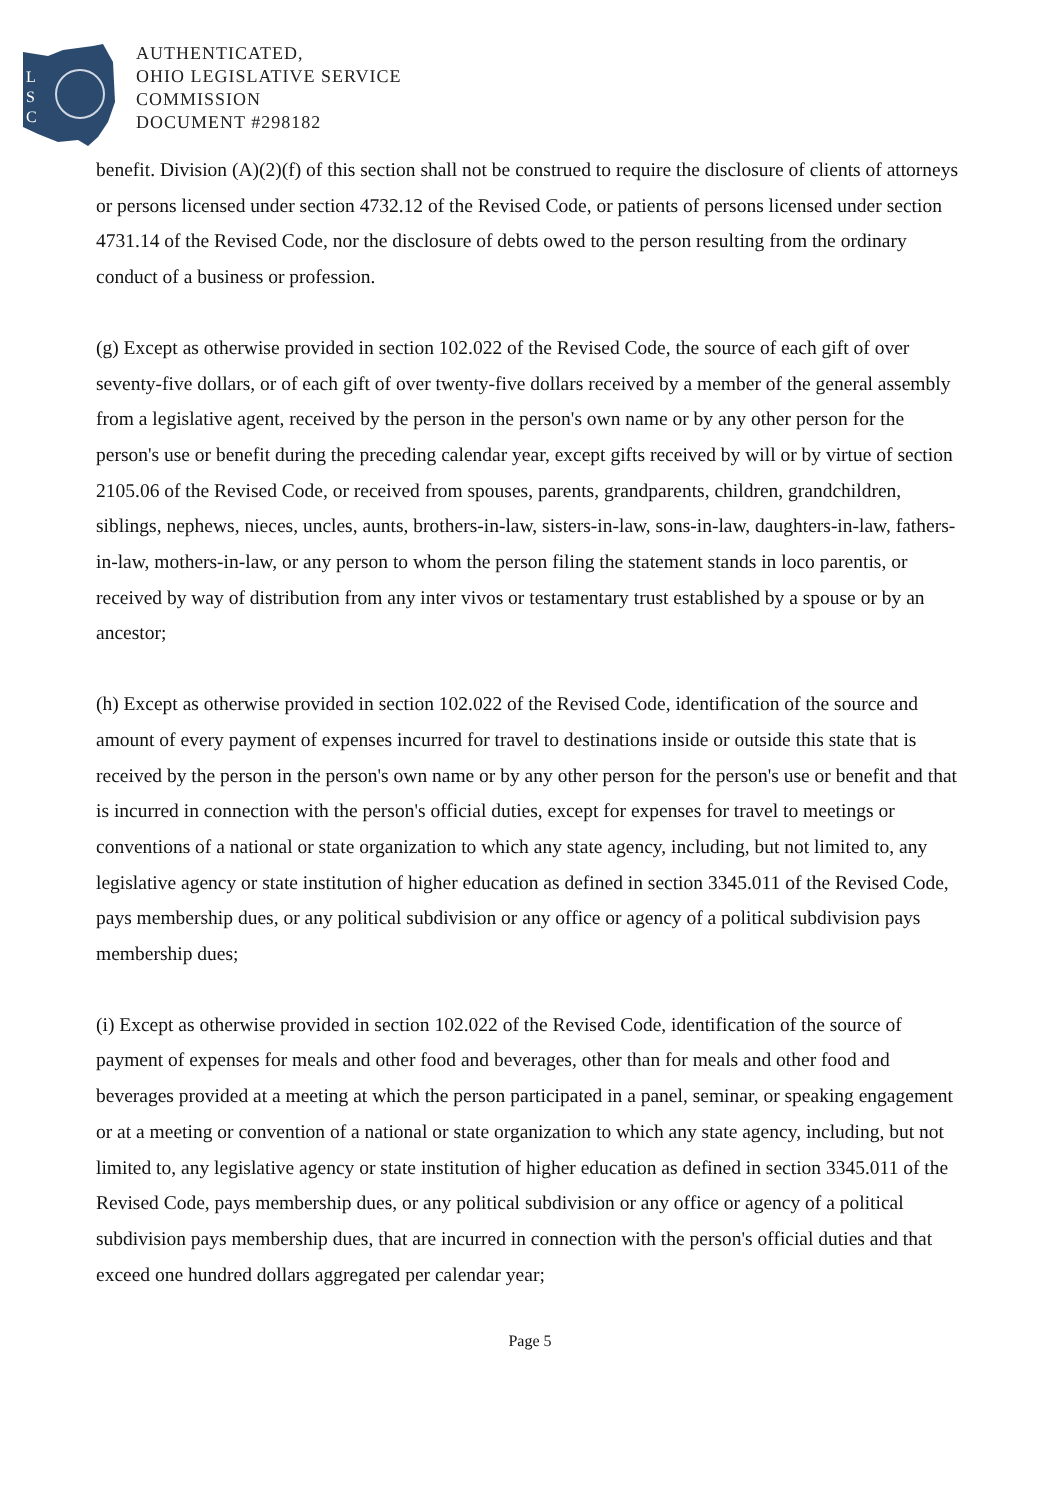L
S
C
AUTHENTICATED,
OHIO LEGISLATIVE SERVICE
COMMISSION
DOCUMENT #298182
benefit. Division (A)(2)(f) of this section shall not be construed to require the disclosure of clients of attorneys or persons licensed under section 4732.12 of the Revised Code, or patients of persons licensed under section 4731.14 of the Revised Code, nor the disclosure of debts owed to the person resulting from the ordinary conduct of a business or profession.
(g) Except as otherwise provided in section 102.022 of the Revised Code, the source of each gift of over seventy-five dollars, or of each gift of over twenty-five dollars received by a member of the general assembly from a legislative agent, received by the person in the person's own name or by any other person for the person's use or benefit during the preceding calendar year, except gifts received by will or by virtue of section 2105.06 of the Revised Code, or received from spouses, parents, grandparents, children, grandchildren, siblings, nephews, nieces, uncles, aunts, brothers-in-law, sisters-in-law, sons-in-law, daughters-in-law, fathers-in-law, mothers-in-law, or any person to whom the person filing the statement stands in loco parentis, or received by way of distribution from any inter vivos or testamentary trust established by a spouse or by an ancestor;
(h) Except as otherwise provided in section 102.022 of the Revised Code, identification of the source and amount of every payment of expenses incurred for travel to destinations inside or outside this state that is received by the person in the person's own name or by any other person for the person's use or benefit and that is incurred in connection with the person's official duties, except for expenses for travel to meetings or conventions of a national or state organization to which any state agency, including, but not limited to, any legislative agency or state institution of higher education as defined in section 3345.011 of the Revised Code, pays membership dues, or any political subdivision or any office or agency of a political subdivision pays membership dues;
(i) Except as otherwise provided in section 102.022 of the Revised Code, identification of the source of payment of expenses for meals and other food and beverages, other than for meals and other food and beverages provided at a meeting at which the person participated in a panel, seminar, or speaking engagement or at a meeting or convention of a national or state organization to which any state agency, including, but not limited to, any legislative agency or state institution of higher education as defined in section 3345.011 of the Revised Code, pays membership dues, or any political subdivision or any office or agency of a political subdivision pays membership dues, that are incurred in connection with the person's official duties and that exceed one hundred dollars aggregated per calendar year;
Page 5